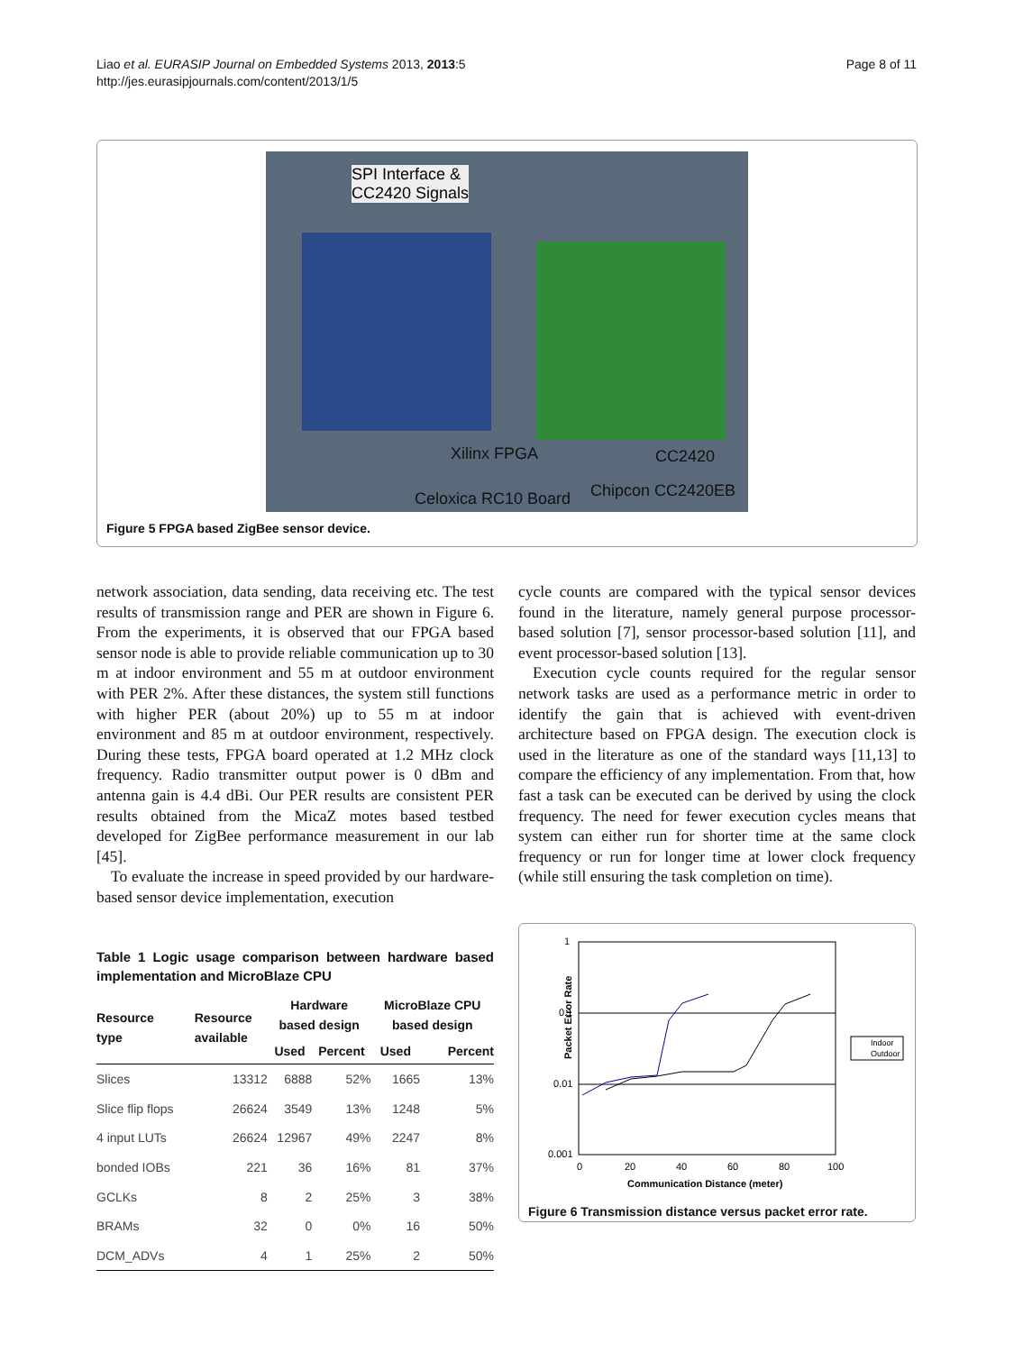Liao et al. EURASIP Journal on Embedded Systems 2013, 2013:5
http://jes.eurasipjournals.com/content/2013/1/5
Page 8 of 11
SPI Interface &
CC2420 Signals
Xilinx FPGA CC2420
Chipcon CC2420EB
Celoxica RC10 Board
Figure 5 FPGA based ZigBee sensor device.
network association, data sending, data receiving etc. The test results of transmission range and PER are shown in Figure 6. From the experiments, it is observed that our FPGA based sensor node is able to provide reliable communication up to 30 m at indoor environment and 55 m at outdoor environment with PER 2%. After these distances, the system still functions with higher PER (about 20%) up to 55 m at indoor environment and 85 m at outdoor environment, respectively. During these tests, FPGA board operated at 1.2 MHz clock frequency. Radio transmitter output power is 0 dBm and antenna gain is 4.4 dBi. Our PER results are consistent PER results obtained from the MicaZ motes based testbed developed for ZigBee performance measurement in our lab [45].
To evaluate the increase in speed provided by our hardware-based sensor device implementation, execution
Table 1 Logic usage comparison between hardware based implementation and MicroBlaze CPU
| Resource type | Resource available | Hardware based design | | MicroBlaze CPU based design | |
| --- | --- | --- | --- | --- | --- |
| | | Used | Percent | Used | Percent |
| Slices | 13312 | 6888 | 52% | 1665 | 13% |
| Slice flip flops | 26624 | 3549 | 13% | 1248 | 5% |
| 4 input LUTs | 26624 | 12967 | 49% | 2247 | 8% |
| bonded IOBs | 221 | 36 | 16% | 81 | 37% |
| GCLKs | 8 | 2 | 25% | 3 | 38% |
| BRAMs | 32 | 0 | 0% | 16 | 50% |
| DCM_ADVs | 4 | 1 | 25% | 2 | 50% |
cycle counts are compared with the typical sensor devices found in the literature, namely general purpose processor-based solution [7], sensor processor-based solution [11], and event processor-based solution [13].
Execution cycle counts required for the regular sensor network tasks are used as a performance metric in order to identify the gain that is achieved with event-driven architecture based on FPGA design. The execution clock is used in the literature as one of the standard ways [11,13] to compare the efficiency of any implementation. From that, how fast a task can be executed can be derived by using the clock frequency. The need for fewer execution cycles means that system can either run for shorter time at the same clock frequency or run for longer time at lower clock frequency (while still ensuring the task completion on time).
Packet Error Rate
1
0.1
0.01
0.001
0
20
40
60
80
100
Communication Distance (meter)
Indoor
Outdoor
Figure 6 Transmission distance versus packet error rate.